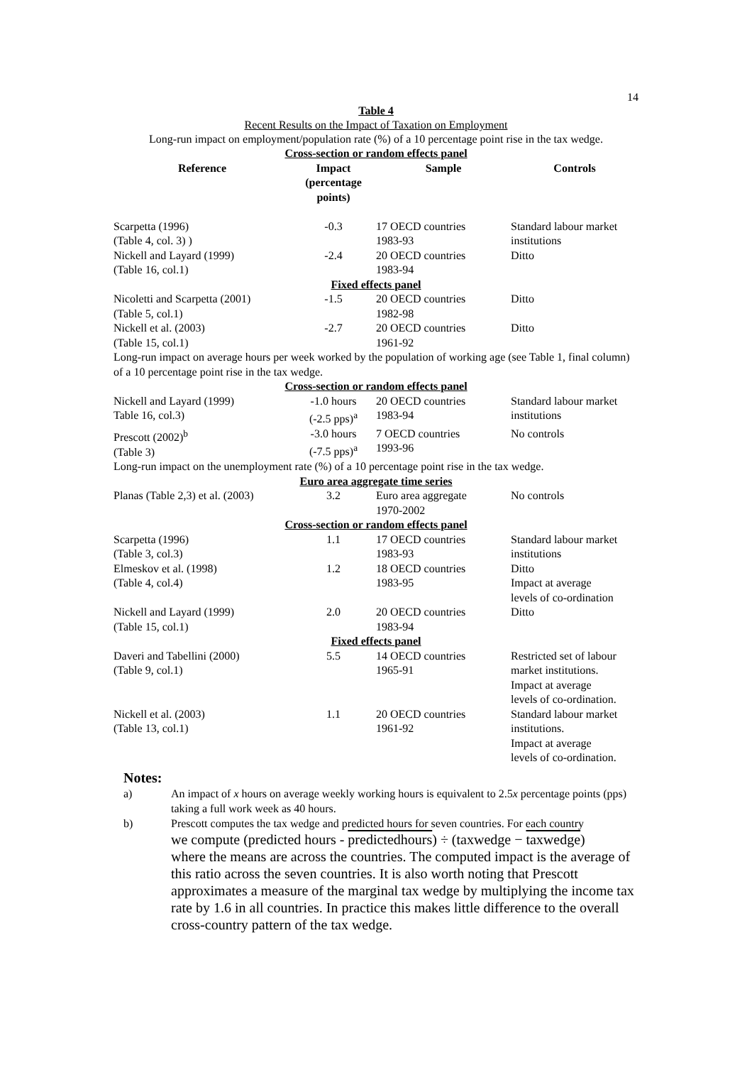14
Table 4
Recent Results on the Impact of Taxation on Employment
Long-run impact on employment/population rate (%) of a 10 percentage point rise in the tax wedge.
| Cross-section or random effects panel | | | |
| Reference | Impact (percentage points) | Sample | Controls |
| Scarpetta (1996) (Table 4, col. 3) ) | -0.3 | 17 OECD countries 1983-93 | Standard labour market institutions |
| Nickell and Layard (1999) (Table 16, col.1) | -2.4 | 20 OECD countries 1983-94 | Ditto |
| Fixed effects panel | | | |
| Nicoletti and Scarpetta (2001) (Table 5, col.1) | -1.5 | 20 OECD countries 1982-98 | Ditto |
| Nickell et al. (2003) (Table 15, col.1) | -2.7 | 20 OECD countries 1961-92 | Ditto |
| Long-run impact on average hours per week worked by the population of working age (see Table 1, final column) of a 10 percentage point rise in the tax wedge. | | | |
| Cross-section or random effects panel | | | |
| Nickell and Layard (1999) Table 16, col.3) | -1.0 hours (-2.5 pps)<sup>a</sup> | 20 OECD countries 1983-94 | Standard labour market institutions |
| Prescott (2002)<sup>b</sup> (Table 3) | -3.0 hours (-7.5 pps)<sup>a</sup> | 7 OECD countries 1993-96 | No controls |
| Long-run impact on the unemployment rate (%) of a 10 percentage point rise in the tax wedge. | | | |
| Euro area aggregate time series | | | |
| Planas (Table 2,3) et al. (2003) | 3.2 | Euro area aggregate 1970-2002 | No controls |
| Cross-section or random effects panel | | | |
| Scarpetta (1996) (Table 3, col.3) | 1.1 | 17 OECD countries 1983-93 | Standard labour market institutions |
| Elmeskov et al. (1998) (Table 4, col.4) | 1.2 | 18 OECD countries 1983-95 | Ditto Impact at average levels of co-ordination |
| Nickell and Layard (1999) (Table 15, col.1) | 2.0 | 20 OECD countries 1983-94 | Ditto |
| Fixed effects panel | | | |
| Daveri and Tabellini (2000) (Table 9, col.1) | 5.5 | 14 OECD countries 1965-91 | Restricted set of labour market institutions. Impact at average levels of co-ordination. |
| Nickell et al. (2003) (Table 13, col.1) | 1.1 | 20 OECD countries 1961-92 | Standard labour market institutions. Impact at average levels of co-ordination. |
Notes:
a) An impact of x hours on average weekly working hours is equivalent to 2.5x percentage points (pps) taking a full work week as 40 hours.
b) Prescott computes the tax wedge and predicted hours for seven countries. For each country
we compute (predicted hours - predictedhours) ÷ (taxwedge − taxwedge)
where the means are across the countries. The computed impact is the average of this ratio across the seven countries. It is also worth noting that Prescott approximates a measure of the marginal tax wedge by multiplying the income tax rate by 1.6 in all countries. In practice this makes little difference to the overall cross-country pattern of the tax wedge.